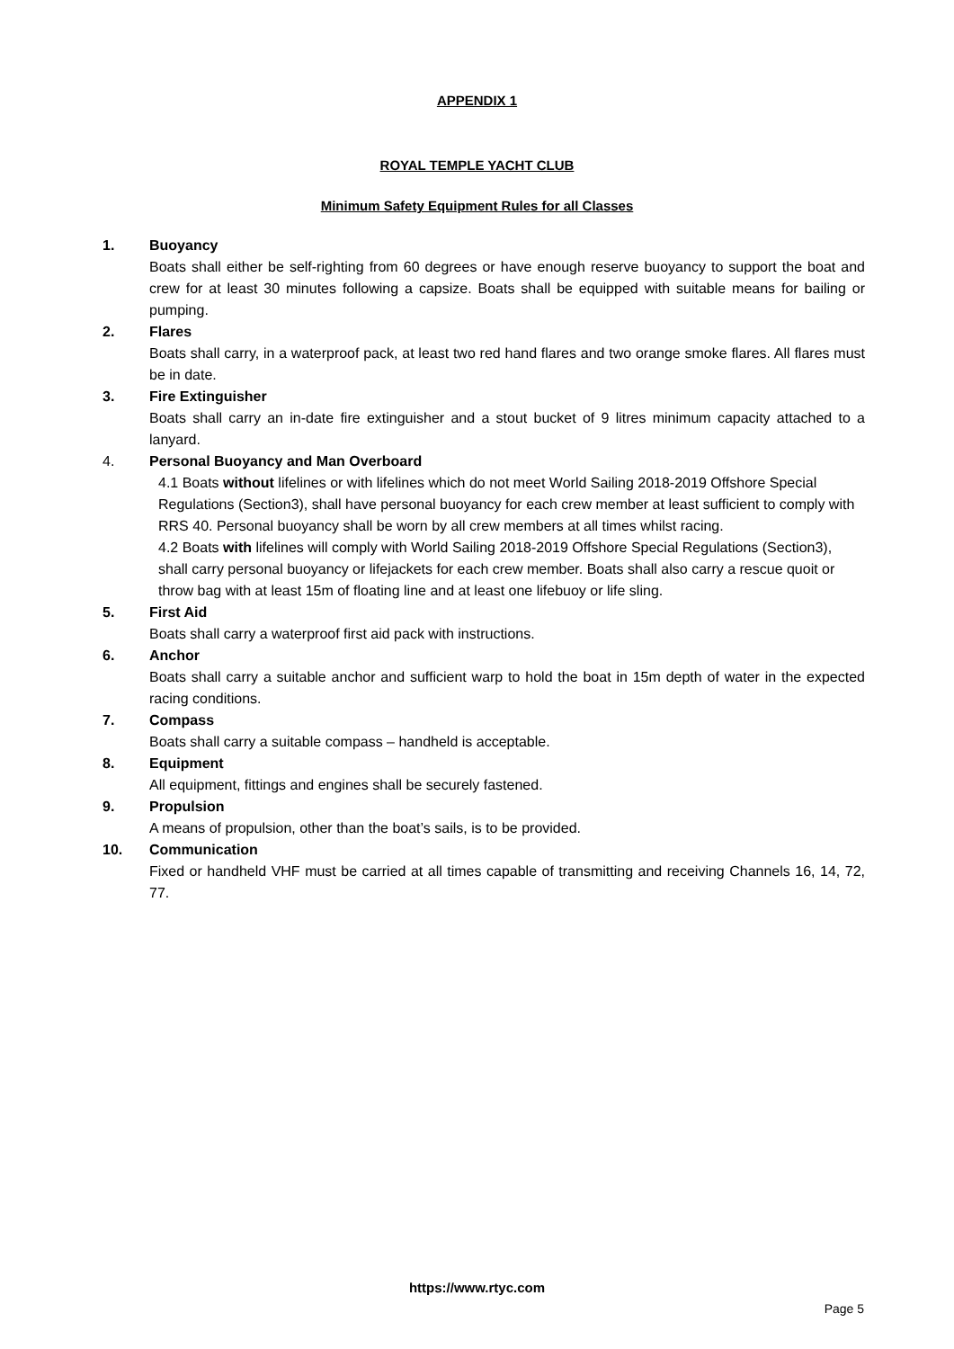APPENDIX 1
ROYAL TEMPLE YACHT CLUB
Minimum Safety Equipment Rules for all Classes
1. Buoyancy
Boats shall either be self-righting from 60 degrees or have enough reserve buoyancy to support the boat and crew for at least 30 minutes following a capsize. Boats shall be equipped with suitable means for bailing or pumping.
2. Flares
Boats shall carry, in a waterproof pack, at least two red hand flares and two orange smoke flares. All flares must be in date.
3. Fire Extinguisher
Boats shall carry an in-date fire extinguisher and a stout bucket of 9 litres minimum capacity attached to a lanyard.
4. Personal Buoyancy and Man Overboard
4.1 Boats without lifelines or with lifelines which do not meet World Sailing 2018-2019 Offshore Special Regulations (Section3), shall have personal buoyancy for each crew member at least sufficient to comply with RRS 40. Personal buoyancy shall be worn by all crew members at all times whilst racing.
4.2 Boats with lifelines will comply with World Sailing 2018-2019 Offshore Special Regulations (Section3), shall carry personal buoyancy or lifejackets for each crew member. Boats shall also carry a rescue quoit or throw bag with at least 15m of floating line and at least one lifebuoy or life sling.
5. First Aid
Boats shall carry a waterproof first aid pack with instructions.
6. Anchor
Boats shall carry a suitable anchor and sufficient warp to hold the boat in 15m depth of water in the expected racing conditions.
7. Compass
Boats shall carry a suitable compass – handheld is acceptable.
8. Equipment
All equipment, fittings and engines shall be securely fastened.
9. Propulsion
A means of propulsion, other than the boat’s sails, is to be provided.
10. Communication
Fixed or handheld VHF must be carried at all times capable of transmitting and receiving Channels 16, 14, 72, 77.
https://www.rtyc.com
Page 5